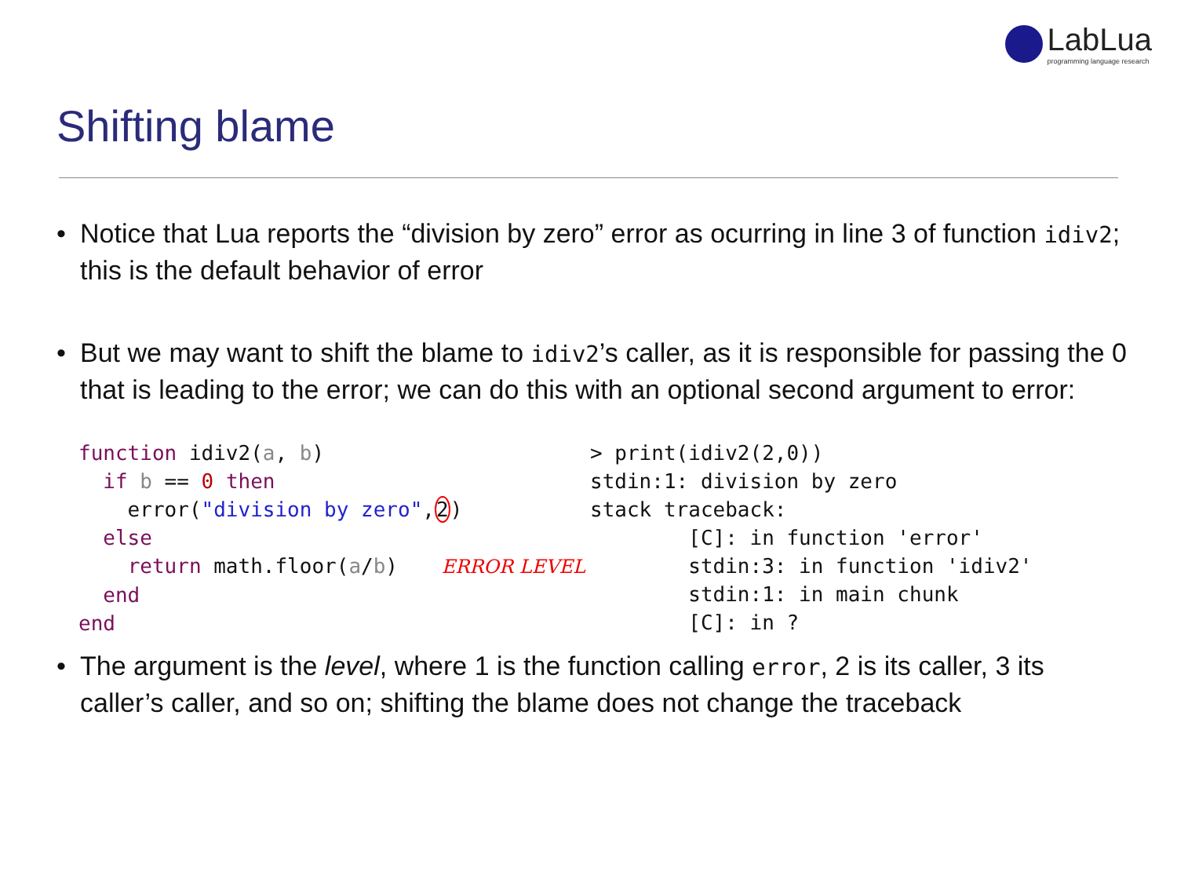LabLua
programming language research
Shifting blame
• Notice that Lua reports the “division by zero” error as ocurring in line 3 of function idiv2; this is the default behavior of error
• But we may want to shift the blame to idiv2’s caller, as it is responsible for passing the 0 that is leading to the error; we can do this with an optional second argument to error:
function idiv2(a, b)
  if b == 0 then
    error("division by zero",2)
  else
    return math.floor(a/b) ERROR LEVEL
  end
end
> print(idiv2(2,0))
stdin:1: division by zero
stack traceback:
        [C]: in function 'error'
        stdin:3: in function 'idiv2'
        stdin:1: in main chunk
        [C]: in ?
• The argument is the level, where 1 is the function calling error, 2 is its caller, 3 its caller’s caller, and so on; shifting the blame does not change the traceback